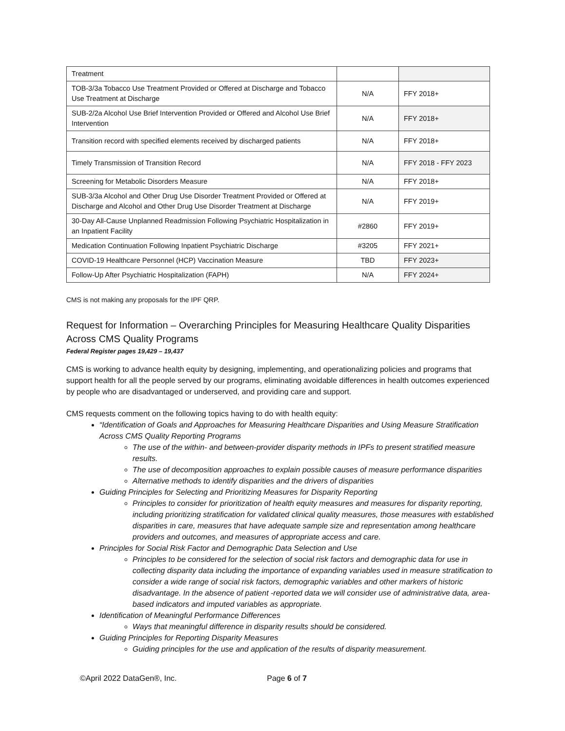| Treatment | | |
| TOB-3/3a Tobacco Use Treatment Provided or Offered at Discharge and Tobacco Use Treatment at Discharge | N/A | FFY 2018+ |
| SUB-2/2a Alcohol Use Brief Intervention Provided or Offered and Alcohol Use Brief Intervention | N/A | FFY 2018+ |
| Transition record with specified elements received by discharged patients | N/A | FFY 2018+ |
| Timely Transmission of Transition Record | N/A | FFY 2018 - FFY 2023 |
| Screening for Metabolic Disorders Measure | N/A | FFY 2018+ |
| SUB-3/3a Alcohol and Other Drug Use Disorder Treatment Provided or Offered at Discharge and Alcohol and Other Drug Use Disorder Treatment at Discharge | N/A | FFY 2019+ |
| 30-Day All-Cause Unplanned Readmission Following Psychiatric Hospitalization in an Inpatient Facility | #2860 | FFY 2019+ |
| Medication Continuation Following Inpatient Psychiatric Discharge | #3205 | FFY 2021+ |
| COVID-19 Healthcare Personnel (HCP) Vaccination Measure | TBD | FFY 2023+ |
| Follow-Up After Psychiatric Hospitalization (FAPH) | N/A | FFY 2024+ |
CMS is not making any proposals for the IPF QRP.
Request for Information – Overarching Principles for Measuring Healthcare Quality Disparities Across CMS Quality Programs
Federal Register pages 19,429 – 19,437
CMS is working to advance health equity by designing, implementing, and operationalizing policies and programs that support health for all the people served by our programs, eliminating avoidable differences in health outcomes experienced by people who are disadvantaged or underserved, and providing care and support.
CMS requests comment on the following topics having to do with health equity:
“Identification of Goals and Approaches for Measuring Healthcare Disparities and Using Measure Stratification Across CMS Quality Reporting Programs
The use of the within- and between-provider disparity methods in IPFs to present stratified measure results.
The use of decomposition approaches to explain possible causes of measure performance disparities
Alternative methods to identify disparities and the drivers of disparities
Guiding Principles for Selecting and Prioritizing Measures for Disparity Reporting
Principles to consider for prioritization of health equity measures and measures for disparity reporting, including prioritizing stratification for validated clinical quality measures, those measures with established disparities in care, measures that have adequate sample size and representation among healthcare providers and outcomes, and measures of appropriate access and care.
Principles for Social Risk Factor and Demographic Data Selection and Use
Principles to be considered for the selection of social risk factors and demographic data for use in collecting disparity data including the importance of expanding variables used in measure stratification to consider a wide range of social risk factors, demographic variables and other markers of historic disadvantage. In the absence of patient -reported data we will consider use of administrative data, area-based indicators and imputed variables as appropriate.
Identification of Meaningful Performance Differences
Ways that meaningful difference in disparity results should be considered.
Guiding Principles for Reporting Disparity Measures
Guiding principles for the use and application of the results of disparity measurement.
©April 2022 DataGen®, Inc. Page 6 of 7